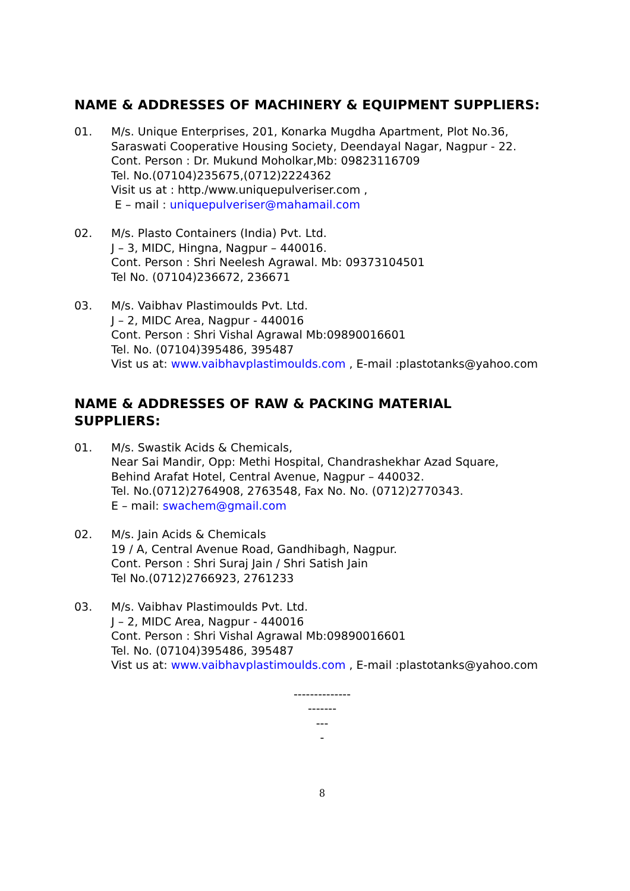NAME & ADDRESSES OF MACHINERY & EQUIPMENT SUPPLIERS:
01. M/s. Unique Enterprises, 201, Konarka Mugdha Apartment, Plot No.36,
Saraswati Cooperative Housing Society, Deendayal Nagar, Nagpur - 22.
Cont. Person : Dr. Mukund Moholkar,Mb: 09823116709
Tel. No.(07104)235675,(0712)2224362
Visit us at : http./www.uniquepulveriser.com ,
E – mail : uniquepulveriser@mahamail.com
02. M/s. Plasto Containers (India) Pvt. Ltd.
J – 3, MIDC, Hingna, Nagpur – 440016.
Cont. Person : Shri Neelesh Agrawal. Mb: 09373104501
Tel No. (07104)236672, 236671
03. M/s. Vaibhav Plastimoulds Pvt. Ltd.
J – 2, MIDC Area, Nagpur - 440016
Cont. Person : Shri Vishal Agrawal Mb:09890016601
Tel. No. (07104)395486, 395487
Vist us at: www.vaibhavplastimoulds.com , E-mail :plastotanks@yahoo.com
NAME & ADDRESSES OF RAW & PACKING MATERIAL
SUPPLIERS:
01. M/s. Swastik Acids & Chemicals,
Near Sai Mandir, Opp: Methi Hospital, Chandrashekhar Azad Square,
Behind Arafat Hotel, Central Avenue, Nagpur – 440032.
Tel. No.(0712)2764908, 2763548, Fax No. No. (0712)2770343.
E – mail: swachem@gmail.com
02. M/s. Jain Acids & Chemicals
19 / A, Central Avenue Road, Gandhibagh, Nagpur.
Cont. Person : Shri Suraj Jain / Shri Satish Jain
Tel No.(0712)2766923, 2761233
03. M/s. Vaibhav Plastimoulds Pvt. Ltd.
J – 2, MIDC Area, Nagpur - 440016
Cont. Person : Shri Vishal Agrawal Mb:09890016601
Tel. No. (07104)395486, 395487
Vist us at: www.vaibhavplastimoulds.com , E-mail :plastotanks@yahoo.com
--------------
-------
---
-
8